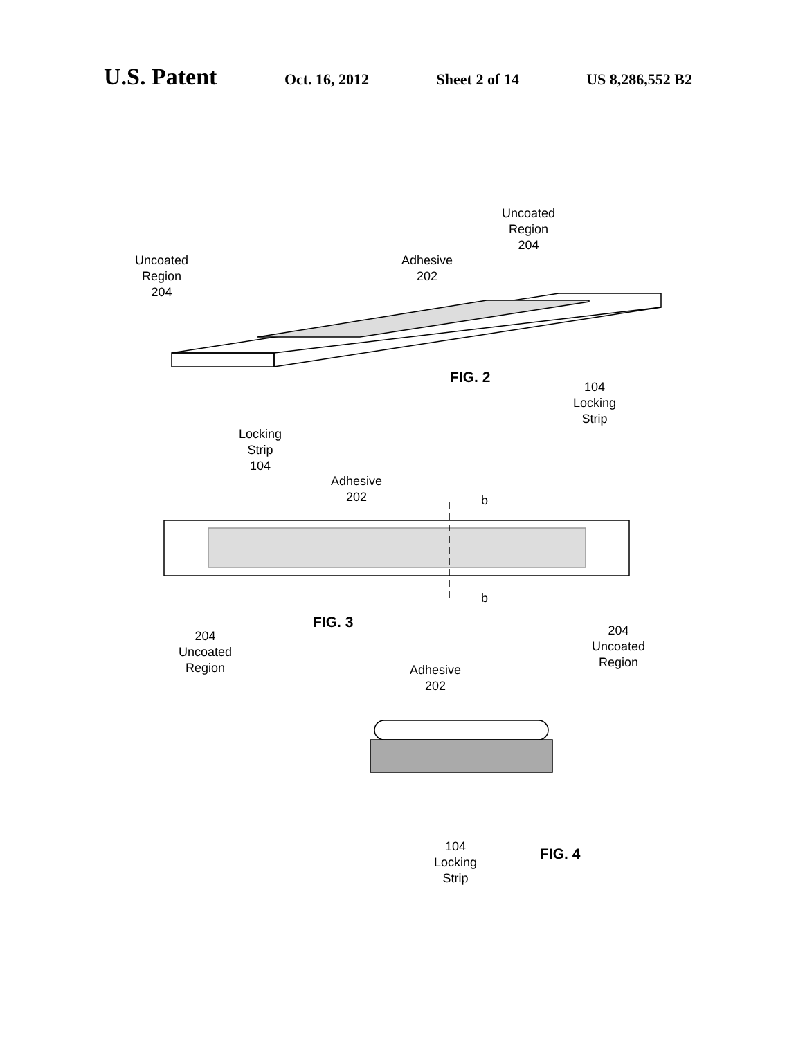U.S. Patent Oct. 16, 2012 Sheet 2 of 14 US 8,286,552 B2
Uncoated
Region
204
Adhesive
202
Uncoated
Region
204
FIG. 2
104
Locking
Strip
Locking
Strip
104
Adhesive
202
b
b
FIG. 3
204
Uncoated
Region
204
Uncoated
Region
Adhesive
202
104
Locking
Strip
FIG. 4